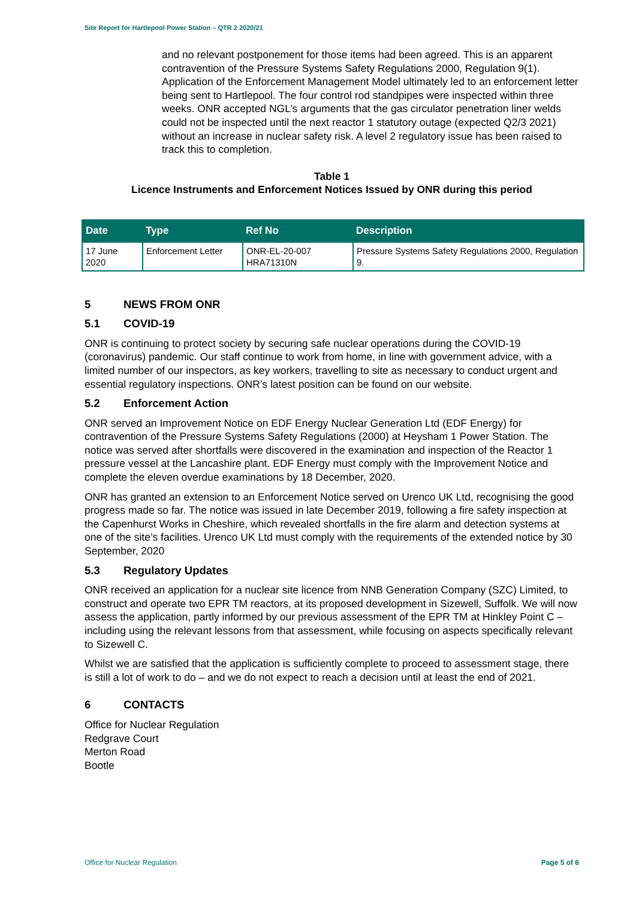Site Report for Hartlepool Power Station – QTR 2 2020/21
and no relevant postponement for those items had been agreed. This is an apparent contravention of the Pressure Systems Safety Regulations 2000, Regulation 9(1). Application of the Enforcement Management Model ultimately led to an enforcement letter being sent to Hartlepool. The four control rod standpipes were inspected within three weeks. ONR accepted NGL’s arguments that the gas circulator penetration liner welds could not be inspected until the next reactor 1 statutory outage (expected Q2/3 2021) without an increase in nuclear safety risk. A level 2 regulatory issue has been raised to track this to completion.
Table 1
Licence Instruments and Enforcement Notices Issued by ONR during this period
| Date | Type | Ref No | Description |
| --- | --- | --- | --- |
| 17 June 2020 | Enforcement Letter | ONR-EL-20-007 HRA71310N | Pressure Systems Safety Regulations 2000, Regulation 9. |
5 NEWS FROM ONR
5.1 COVID-19
ONR is continuing to protect society by securing safe nuclear operations during the COVID-19 (coronavirus) pandemic. Our staff continue to work from home, in line with government advice, with a limited number of our inspectors, as key workers, travelling to site as necessary to conduct urgent and essential regulatory inspections. ONR’s latest position can be found on our website.
5.2 Enforcement Action
ONR served an Improvement Notice on EDF Energy Nuclear Generation Ltd (EDF Energy) for contravention of the Pressure Systems Safety Regulations (2000) at Heysham 1 Power Station. The notice was served after shortfalls were discovered in the examination and inspection of the Reactor 1 pressure vessel at the Lancashire plant. EDF Energy must comply with the Improvement Notice and complete the eleven overdue examinations by 18 December, 2020.
ONR has granted an extension to an Enforcement Notice served on Urenco UK Ltd, recognising the good progress made so far. The notice was issued in late December 2019, following a fire safety inspection at the Capenhurst Works in Cheshire, which revealed shortfalls in the fire alarm and detection systems at one of the site’s facilities. Urenco UK Ltd must comply with the requirements of the extended notice by 30 September, 2020
5.3 Regulatory Updates
ONR received an application for a nuclear site licence from NNB Generation Company (SZC) Limited, to construct and operate two EPR TM reactors, at its proposed development in Sizewell, Suffolk. We will now assess the application, partly informed by our previous assessment of the EPR TM at Hinkley Point C – including using the relevant lessons from that assessment, while focusing on aspects specifically relevant to Sizewell C.
Whilst we are satisfied that the application is sufficiently complete to proceed to assessment stage, there is still a lot of work to do – and we do not expect to reach a decision until at least the end of 2021.
6 CONTACTS
Office for Nuclear Regulation
Redgrave Court
Merton Road
Bootle
Office for Nuclear Regulation Page 5 of 6